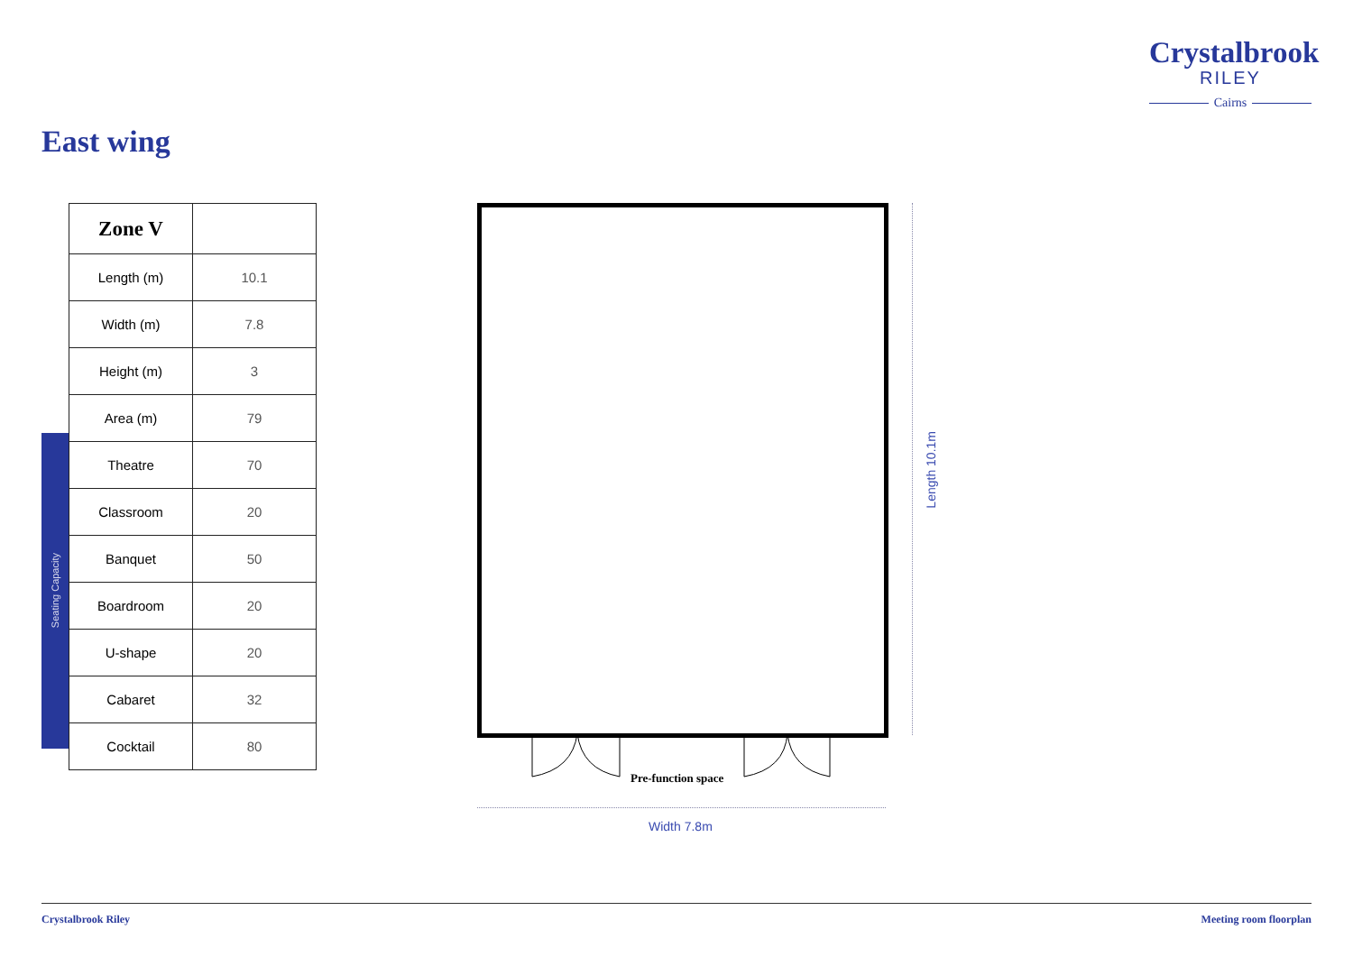Crystalbrook
RILEY
Cairns
East wing
Seating Capacity
| Zone V | |
| --- | --- |
| Length (m) | 10.1 |
| Width (m) | 7.8 |
| Height (m) | 3 |
| Area (m) | 79 |
| Theatre | 70 |
| Classroom | 20 |
| Banquet | 50 |
| Boardroom | 20 |
| U-shape | 20 |
| Cabaret | 32 |
| Cocktail | 80 |
Pre-function space
Width 7.8m
Length 10.1m
Crystalbrook Riley Meeting room floorplan